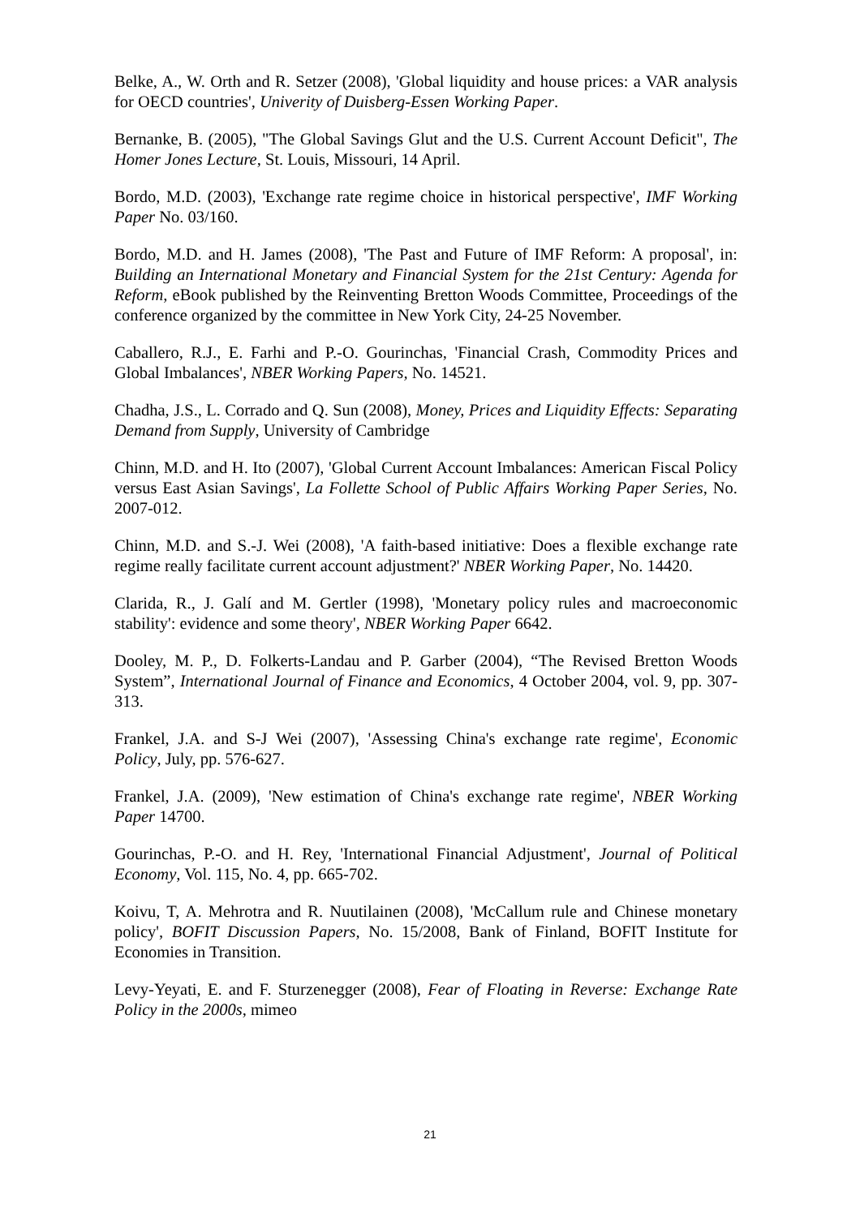Belke, A., W. Orth and R. Setzer (2008), 'Global liquidity and house prices: a VAR analysis for OECD countries', Univerity of Duisberg-Essen Working Paper.
Bernanke, B. (2005), "The Global Savings Glut and the U.S. Current Account Deficit", The Homer Jones Lecture, St. Louis, Missouri, 14 April.
Bordo, M.D. (2003), 'Exchange rate regime choice in historical perspective', IMF Working Paper No. 03/160.
Bordo, M.D. and H. James (2008), 'The Past and Future of IMF Reform: A proposal', in: Building an International Monetary and Financial System for the 21st Century: Agenda for Reform, eBook published by the Reinventing Bretton Woods Committee, Proceedings of the conference organized by the committee in New York City, 24-25 November.
Caballero, R.J., E. Farhi and P.-O. Gourinchas, 'Financial Crash, Commodity Prices and Global Imbalances', NBER Working Papers, No. 14521.
Chadha, J.S., L. Corrado and Q. Sun (2008), Money, Prices and Liquidity Effects: Separating Demand from Supply, University of Cambridge
Chinn, M.D. and H. Ito (2007), 'Global Current Account Imbalances: American Fiscal Policy versus East Asian Savings', La Follette School of Public Affairs Working Paper Series, No. 2007-012.
Chinn, M.D. and S.-J. Wei (2008), 'A faith-based initiative: Does a flexible exchange rate regime really facilitate current account adjustment?' NBER Working Paper, No. 14420.
Clarida, R., J. Galí and M. Gertler (1998), 'Monetary policy rules and macroeconomic stability': evidence and some theory', NBER Working Paper 6642.
Dooley, M. P., D. Folkerts-Landau and P. Garber (2004), “The Revised Bretton Woods System”, International Journal of Finance and Economics, 4 October 2004, vol. 9, pp. 307-313.
Frankel, J.A. and S-J Wei (2007), 'Assessing China's exchange rate regime', Economic Policy, July, pp. 576-627.
Frankel, J.A. (2009), 'New estimation of China's exchange rate regime', NBER Working Paper 14700.
Gourinchas, P.-O. and H. Rey, 'International Financial Adjustment', Journal of Political Economy, Vol. 115, No. 4, pp. 665-702.
Koivu, T, A. Mehrotra and R. Nuutilainen (2008), 'McCallum rule and Chinese monetary policy', BOFIT Discussion Papers, No. 15/2008, Bank of Finland, BOFIT Institute for Economies in Transition.
Levy-Yeyati, E. and F. Sturzenegger (2008), Fear of Floating in Reverse: Exchange Rate Policy in the 2000s, mimeo
21